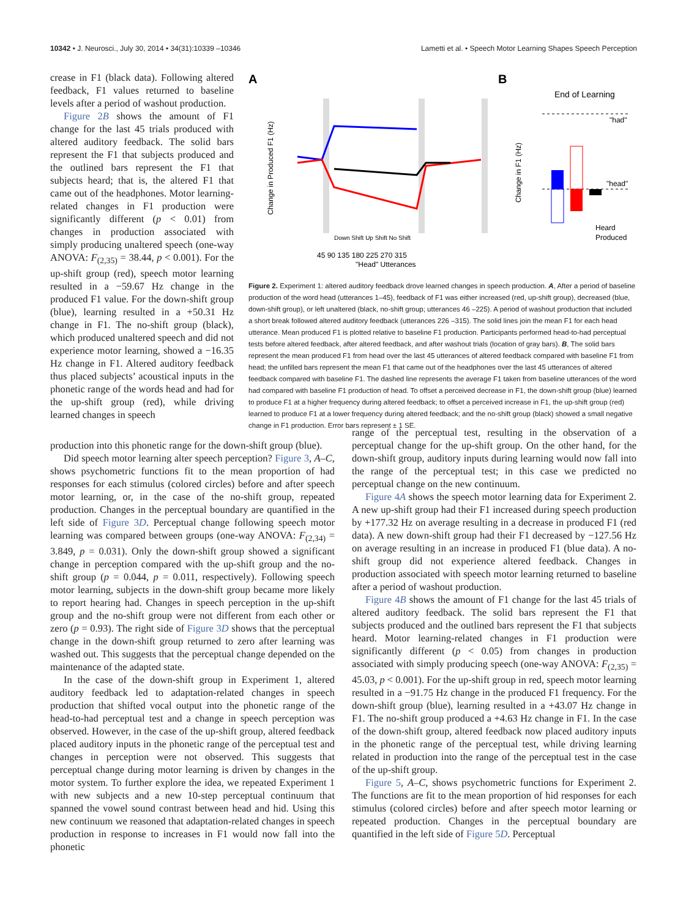10342 • J. Neurosci., July 30, 2014 • 34(31):10339 –10346 Lametti et al. • Speech Motor Learning Shapes Speech Perception
crease in F1 (black data). Following altered feedback, F1 values returned to baseline levels after a period of washout production.
Figure 2B shows the amount of F1 change for the last 45 trials produced with altered auditory feedback. The solid bars represent the F1 that subjects produced and the outlined bars represent the F1 that subjects heard; that is, the altered F1 that came out of the headphones. Motor learning-related changes in F1 production were significantly different (p < 0.01) from changes in production associated with simply producing unaltered speech (one-way ANOVA: F<sub>(2,35)</sub> = 38.44, p < 0.001). For the up-shift group (red), speech motor learning resulted in a −59.67 Hz change in the produced F1 value. For the down-shift group (blue), learning resulted in a +50.31 Hz change in F1. The no-shift group (black), which produced unaltered speech and did not experience motor learning, showed a −16.35 Hz change in F1. Altered auditory feedback thus placed subjects’ acoustical inputs in the phonetic range of the words head and had for the up-shift group (red), while driving learned changes in speech
A
B
Change in Produced F1 (Hz)
Down Shift Up Shift No Shift
45 90 135 180 225 270 315
"Head" Utterances
End of Learning
"had"
"head"
Change in F1 (Hz)
Heard
Produced
Figure 2. Experiment 1: altered auditory feedback drove learned changes in speech production. A, After a period of baseline production of the word head (utterances 1–45), feedback of F1 was either increased (red, up-shift group), decreased (blue, down-shift group), or left unaltered (black, no-shift group; utterances 46 –225). A period of washout production that included a short break followed altered auditory feedback (utterances 226 –315). The solid lines join the mean F1 for each head utterance. Mean produced F1 is plotted relative to baseline F1 production. Participants performed head-to-had perceptual tests before altered feedback, after altered feedback, and after washout trials (location of gray bars). B, The solid bars represent the mean produced F1 from head over the last 45 utterances of altered feedback compared with baseline F1 from head; the unfilled bars represent the mean F1 that came out of the headphones over the last 45 utterances of altered feedback compared with baseline F1. The dashed line represents the average F1 taken from baseline utterances of the word had compared with baseline F1 production of head. To offset a perceived decrease in F1, the down-shift group (blue) learned to produce F1 at a higher frequency during altered feedback; to offset a perceived increase in F1, the up-shift group (red) learned to produce F1 at a lower frequency during altered feedback; and the no-shift group (black) showed a small negative change in F1 production. Error bars represent ± 1 SE.
production into this phonetic range for the down-shift group (blue).
Did speech motor learning alter speech perception? Figure 3, A–C, shows psychometric functions fit to the mean proportion of had responses for each stimulus (colored circles) before and after speech motor learning, or, in the case of the no-shift group, repeated production. Changes in the perceptual boundary are quantified in the left side of Figure 3D. Perceptual change following speech motor learning was compared between groups (one-way ANOVA: F<sub>(2,34)</sub> = 3.849, p = 0.031). Only the down-shift group showed a significant change in perception compared with the up-shift group and the no-shift group (p = 0.044, p = 0.011, respectively). Following speech motor learning, subjects in the down-shift group became more likely to report hearing had. Changes in speech perception in the up-shift group and the no-shift group were not different from each other or zero (p = 0.93). The right side of Figure 3D shows that the perceptual change in the down-shift group returned to zero after learning was washed out. This suggests that the perceptual change depended on the maintenance of the adapted state.
In the case of the down-shift group in Experiment 1, altered auditory feedback led to adaptation-related changes in speech production that shifted vocal output into the phonetic range of the head-to-had perceptual test and a change in speech perception was observed. However, in the case of the up-shift group, altered feedback placed auditory inputs in the phonetic range of the perceptual test and changes in perception were not observed. This suggests that perceptual change during motor learning is driven by changes in the motor system. To further explore the idea, we repeated Experiment 1 with new subjects and a new 10-step perceptual continuum that spanned the vowel sound contrast between head and hid. Using this new continuum we reasoned that adaptation-related changes in speech production in response to increases in F1 would now fall into the phonetic
range of the perceptual test, resulting in the observation of a perceptual change for the up-shift group. On the other hand, for the down-shift group, auditory inputs during learning would now fall into the range of the perceptual test; in this case we predicted no perceptual change on the new continuum.
Figure 4A shows the speech motor learning data for Experiment 2. A new up-shift group had their F1 increased during speech production by +177.32 Hz on average resulting in a decrease in produced F1 (red data). A new down-shift group had their F1 decreased by −127.56 Hz on average resulting in an increase in produced F1 (blue data). A no-shift group did not experience altered feedback. Changes in production associated with speech motor learning returned to baseline after a period of washout production.
Figure 4B shows the amount of F1 change for the last 45 trials of altered auditory feedback. The solid bars represent the F1 that subjects produced and the outlined bars represent the F1 that subjects heard. Motor learning-related changes in F1 production were significantly different (p < 0.05) from changes in production associated with simply producing speech (one-way ANOVA: F<sub>(2,35)</sub> = 45.03, p < 0.001). For the up-shift group in red, speech motor learning resulted in a −91.75 Hz change in the produced F1 frequency. For the down-shift group (blue), learning resulted in a +43.07 Hz change in F1. The no-shift group produced a +4.63 Hz change in F1. In the case of the down-shift group, altered feedback now placed auditory inputs in the phonetic range of the perceptual test, while driving learning related in production into the range of the perceptual test in the case of the up-shift group.
Figure 5, A–C, shows psychometric functions for Experiment 2. The functions are fit to the mean proportion of hid responses for each stimulus (colored circles) before and after speech motor learning or repeated production. Changes in the perceptual boundary are quantified in the left side of Figure 5D. Perceptual